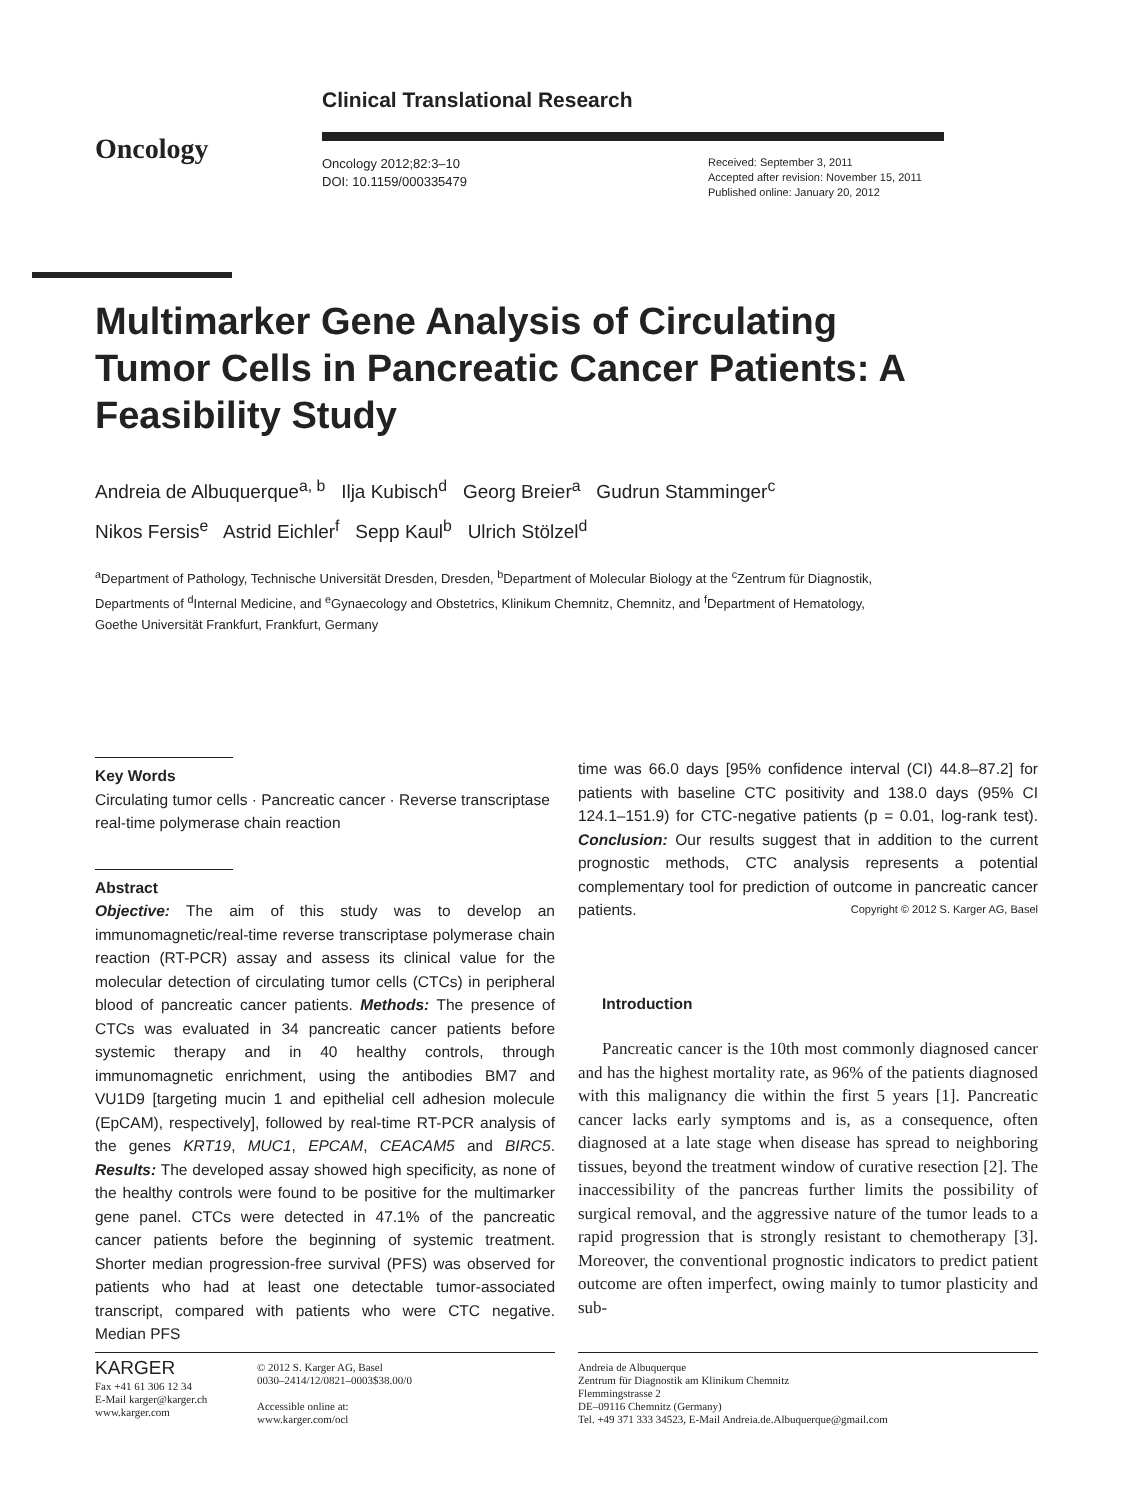Oncology
Clinical Translational Research
Oncology 2012;82:3–10
DOI: 10.1159/000335479
Received: September 3, 2011
Accepted after revision: November 15, 2011
Published online: January 20, 2012
Multimarker Gene Analysis of Circulating Tumor Cells in Pancreatic Cancer Patients: A Feasibility Study
Andreia de Albuquerque<sup>a, b</sup> Ilja Kubisch<sup>d</sup> Georg Breier<sup>a</sup> Gudrun Stamminger<sup>c</sup>
Nikos Fersis<sup>e</sup> Astrid Eichler<sup>f</sup> Sepp Kaul<sup>b</sup> Ulrich Stölzel<sup>d</sup>
<sup>a</sup> Department of Pathology, Technische Universität Dresden, Dresden, <sup>b</sup>Department of Molecular Biology at the <sup>c</sup>Zentrum für Diagnostik, Departments of <sup>d</sup>Internal Medicine, and <sup>e</sup>Gynaecology and Obstetrics, Klinikum Chemnitz, Chemnitz, and <sup>f</sup>Department of Hematology, Goethe Universität Frankfurt, Frankfurt, Germany
Key Words
Circulating tumor cells · Pancreatic cancer · Reverse transcriptase real-time polymerase chain reaction
Abstract
Objective: The aim of this study was to develop an immunomagnetic/real-time reverse transcriptase polymerase chain reaction (RT-PCR) assay and assess its clinical value for the molecular detection of circulating tumor cells (CTCs) in peripheral blood of pancreatic cancer patients. Methods: The presence of CTCs was evaluated in 34 pancreatic cancer patients before systemic therapy and in 40 healthy controls, through immunomagnetic enrichment, using the antibodies BM7 and VU1D9 [targeting mucin 1 and epithelial cell adhesion molecule (EpCAM), respectively], followed by real-time RT-PCR analysis of the genes KRT19, MUC1, EPCAM, CEACAM5 and BIRC5. Results: The developed assay showed high specificity, as none of the healthy controls were found to be positive for the multimarker gene panel. CTCs were detected in 47.1% of the pancreatic cancer patients before the beginning of systemic treatment. Shorter median progression-free survival (PFS) was observed for patients who had at least one detectable tumor-associated transcript, compared with patients who were CTC negative. Median PFS
time was 66.0 days [95% confidence interval (CI) 44.8–87.2] for patients with baseline CTC positivity and 138.0 days (95% CI 124.1–151.9) for CTC-negative patients (p = 0.01, log-rank test). Conclusion: Our results suggest that in addition to the current prognostic methods, CTC analysis represents a potential complementary tool for prediction of outcome in pancreatic cancer patients. Copyright © 2012 S. Karger AG, Basel
Introduction
Pancreatic cancer is the 10th most commonly diagnosed cancer and has the highest mortality rate, as 96% of the patients diagnosed with this malignancy die within the first 5 years [1]. Pancreatic cancer lacks early symptoms and is, as a consequence, often diagnosed at a late stage when disease has spread to neighboring tissues, beyond the treatment window of curative resection [2]. The inaccessibility of the pancreas further limits the possibility of surgical removal, and the aggressive nature of the tumor leads to a rapid progression that is strongly resistant to chemotherapy [3]. Moreover, the conventional prognostic indicators to predict patient outcome are often imperfect, owing mainly to tumor plasticity and sub-
KARGER
Fax +41 61 306 12 34
E-Mail karger@karger.ch
www.karger.com
© 2012 S. Karger AG, Basel
0030–2414/12/0821–0003$38.00/0
Accessible online at:
www.karger.com/ocl
Andreia de Albuquerque
Zentrum für Diagnostik am Klinikum Chemnitz
Flemmingstrasse 2
DE–09116 Chemnitz (Germany)
Tel. +49 371 333 34523, E-Mail Andreia.de.Albuquerque@gmail.com